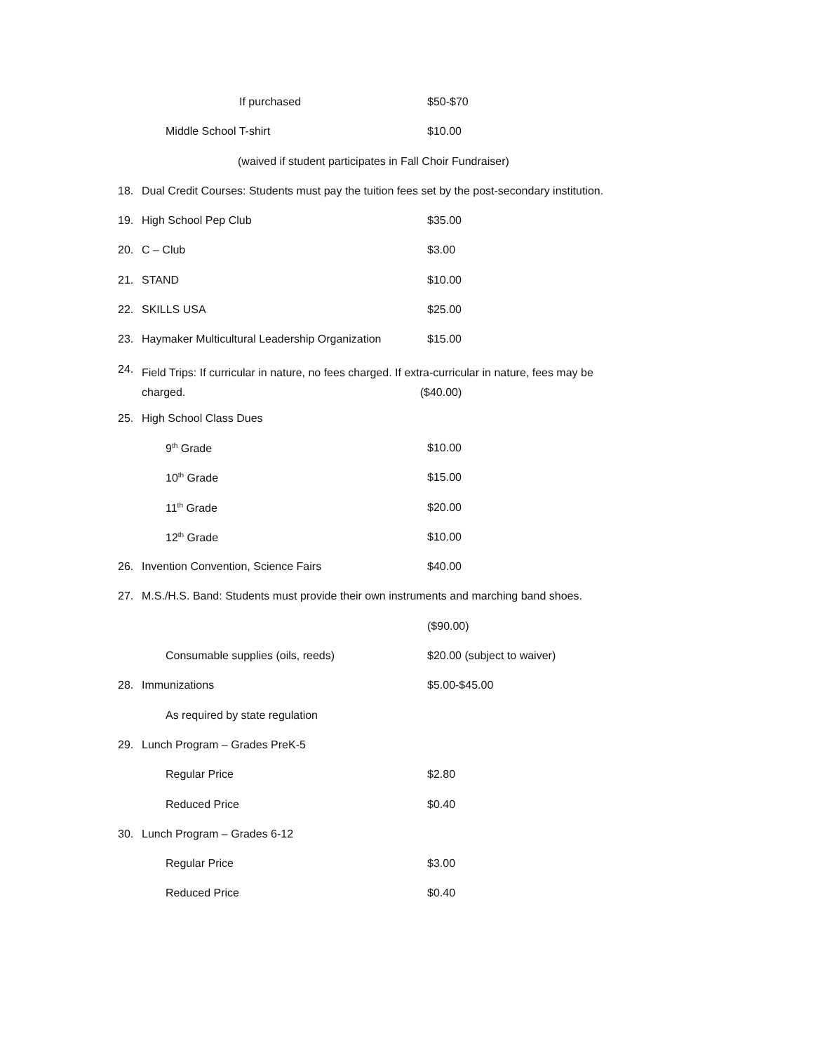If purchased $50-$70
Middle School T-shirt $10.00
(waived if student participates in Fall Choir Fundraiser)
18. Dual Credit Courses: Students must pay the tuition fees set by the post-secondary institution.
19. High School Pep Club $35.00
20. C – Club $3.00
21. STAND $10.00
22. SKILLS USA $25.00
23. Haymaker Multicultural Leadership Organization $15.00
24. Field Trips: If curricular in nature, no fees charged. If extra-curricular in nature, fees may be
charged. ($40.00)
25. High School Class Dues
9<sup>th</sup> Grade $10.00
10<sup>th</sup> Grade $15.00
11<sup>th</sup> Grade $20.00
12<sup>th</sup> Grade $10.00
26. Invention Convention, Science Fairs $40.00
27. M.S./H.S. Band: Students must provide their own instruments and marching band shoes.
($90.00)
Consumable supplies (oils, reeds) $20.00 (subject to waiver)
28. Immunizations $5.00-$45.00
As required by state regulation
29. Lunch Program – Grades PreK-5
Regular Price $2.80
Reduced Price $0.40
30. Lunch Program – Grades 6-12
Regular Price $3.00
Reduced Price $0.40